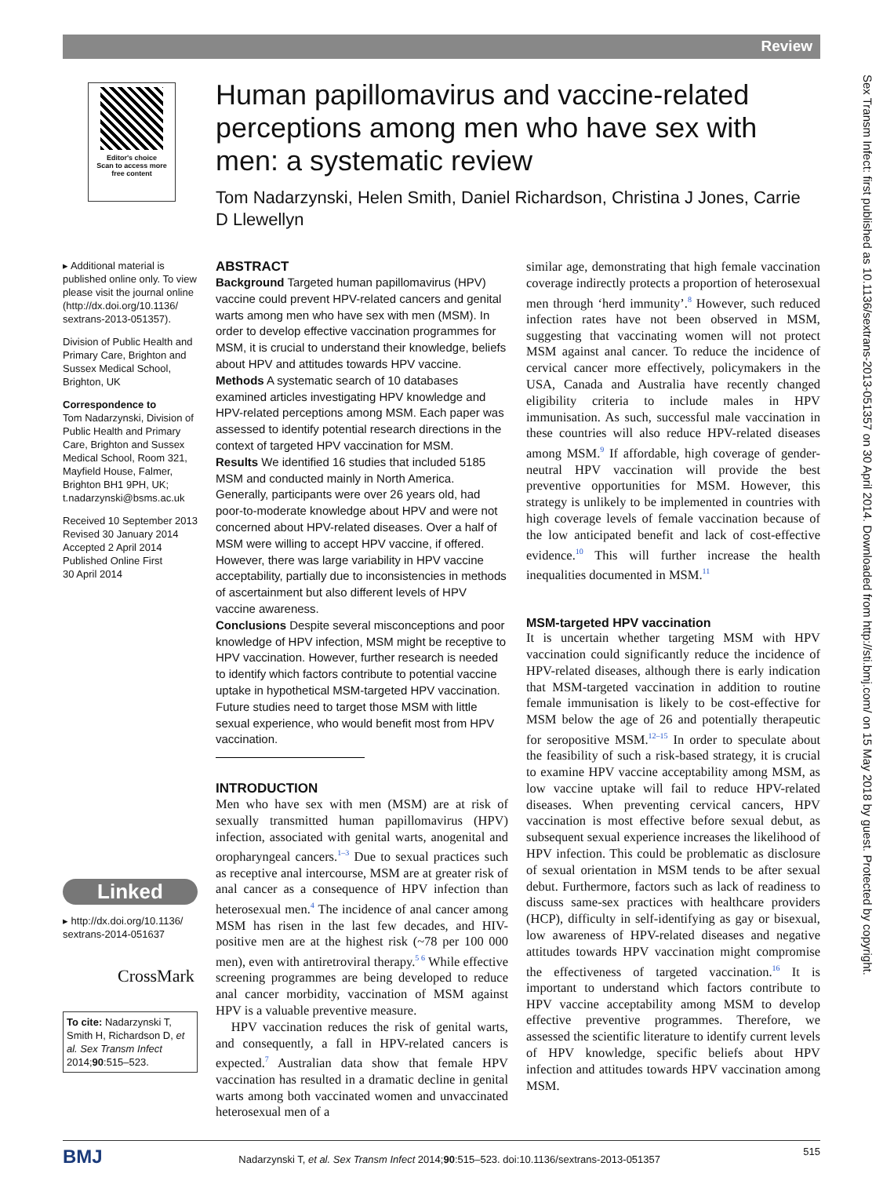Review
Editor's choice
Scan to access more
free content
Human papillomavirus and vaccine-related perceptions among men who have sex with men: a systematic review
Tom Nadarzynski, Helen Smith, Daniel Richardson, Christina J Jones, Carrie D Llewellyn
▸ Additional material is published online only. To view please visit the journal online (http://dx.doi.org/10.1136/ sextrans-2013-051357).
Division of Public Health and Primary Care, Brighton and Sussex Medical School, Brighton, UK
Correspondence to
Tom Nadarzynski, Division of Public Health and Primary Care, Brighton and Sussex Medical School, Room 321, Mayfield House, Falmer, Brighton BH1 9PH, UK; t.nadarzynski@bsms.ac.uk
Received 10 September 2013
Revised 30 January 2014
Accepted 2 April 2014
Published Online First
30 April 2014
Linked
▸ http://dx.doi.org/10.1136/ sextrans-2014-051637
CrossMark
To cite: Nadarzynski T, Smith H, Richardson D, et al. Sex Transm Infect 2014;90:515–523.
ABSTRACT
Background Targeted human papillomavirus (HPV) vaccine could prevent HPV-related cancers and genital warts among men who have sex with men (MSM). In order to develop effective vaccination programmes for MSM, it is crucial to understand their knowledge, beliefs about HPV and attitudes towards HPV vaccine.
Methods A systematic search of 10 databases examined articles investigating HPV knowledge and HPV-related perceptions among MSM. Each paper was assessed to identify potential research directions in the context of targeted HPV vaccination for MSM.
Results We identified 16 studies that included 5185 MSM and conducted mainly in North America. Generally, participants were over 26 years old, had poor-to-moderate knowledge about HPV and were not concerned about HPV-related diseases. Over a half of MSM were willing to accept HPV vaccine, if offered. However, there was large variability in HPV vaccine acceptability, partially due to inconsistencies in methods of ascertainment but also different levels of HPV vaccine awareness.
Conclusions Despite several misconceptions and poor knowledge of HPV infection, MSM might be receptive to HPV vaccination. However, further research is needed to identify which factors contribute to potential vaccine uptake in hypothetical MSM-targeted HPV vaccination. Future studies need to target those MSM with little sexual experience, who would benefit most from HPV vaccination.
INTRODUCTION
Men who have sex with men (MSM) are at risk of sexually transmitted human papillomavirus (HPV) infection, associated with genital warts, anogenital and oropharyngeal cancers.<sup>1–3</sup> Due to sexual practices such as receptive anal intercourse, MSM are at greater risk of anal cancer as a consequence of HPV infection than heterosexual men.<sup>4</sup> The incidence of anal cancer among MSM has risen in the last few decades, and HIV-positive men are at the highest risk (~78 per 100 000 men), even with antiretroviral therapy.<sup>5 6</sup> While effective screening programmes are being developed to reduce anal cancer morbidity, vaccination of MSM against HPV is a valuable preventive measure.
HPV vaccination reduces the risk of genital warts, and consequently, a fall in HPV-related cancers is expected.<sup>7</sup> Australian data show that female HPV vaccination has resulted in a dramatic decline in genital warts among both vaccinated women and unvaccinated heterosexual men of a
similar age, demonstrating that high female vaccination coverage indirectly protects a proportion of heterosexual men through ‘herd immunity’.<sup>8</sup> However, such reduced infection rates have not been observed in MSM, suggesting that vaccinating women will not protect MSM against anal cancer. To reduce the incidence of cervical cancer more effectively, policymakers in the USA, Canada and Australia have recently changed eligibility criteria to include males in HPV immunisation. As such, successful male vaccination in these countries will also reduce HPV-related diseases among MSM.<sup>9</sup> If affordable, high coverage of gender-neutral HPV vaccination will provide the best preventive opportunities for MSM. However, this strategy is unlikely to be implemented in countries with high coverage levels of female vaccination because of the low anticipated benefit and lack of cost-effective evidence.<sup>10</sup> This will further increase the health inequalities documented in MSM.<sup>11</sup>
MSM-targeted HPV vaccination
It is uncertain whether targeting MSM with HPV vaccination could significantly reduce the incidence of HPV-related diseases, although there is early indication that MSM-targeted vaccination in addition to routine female immunisation is likely to be cost-effective for MSM below the age of 26 and potentially therapeutic for seropositive MSM.<sup>12–15</sup> In order to speculate about the feasibility of such a risk-based strategy, it is crucial to examine HPV vaccine acceptability among MSM, as low vaccine uptake will fail to reduce HPV-related diseases. When preventing cervical cancers, HPV vaccination is most effective before sexual debut, as subsequent sexual experience increases the likelihood of HPV infection. This could be problematic as disclosure of sexual orientation in MSM tends to be after sexual debut. Furthermore, factors such as lack of readiness to discuss same-sex practices with healthcare providers (HCP), difficulty in self-identifying as gay or bisexual, low awareness of HPV-related diseases and negative attitudes towards HPV vaccination might compromise the effectiveness of targeted vaccination.<sup>16</sup> It is important to understand which factors contribute to HPV vaccine acceptability among MSM to develop effective preventive programmes. Therefore, we assessed the scientific literature to identify current levels of HPV knowledge, specific beliefs about HPV infection and attitudes towards HPV vaccination among MSM.
Sex Transm Infect: first published as 10.1136/sextrans-2013-051357 on 30 April 2014. Downloaded from http://sti.bmj.com/ on 15 May 2018 by guest. Protected by copyright.
BMJ Nadarzynski T, et al. Sex Transm Infect 2014;90:515–523. doi:10.1136/sextrans-2013-051357 515